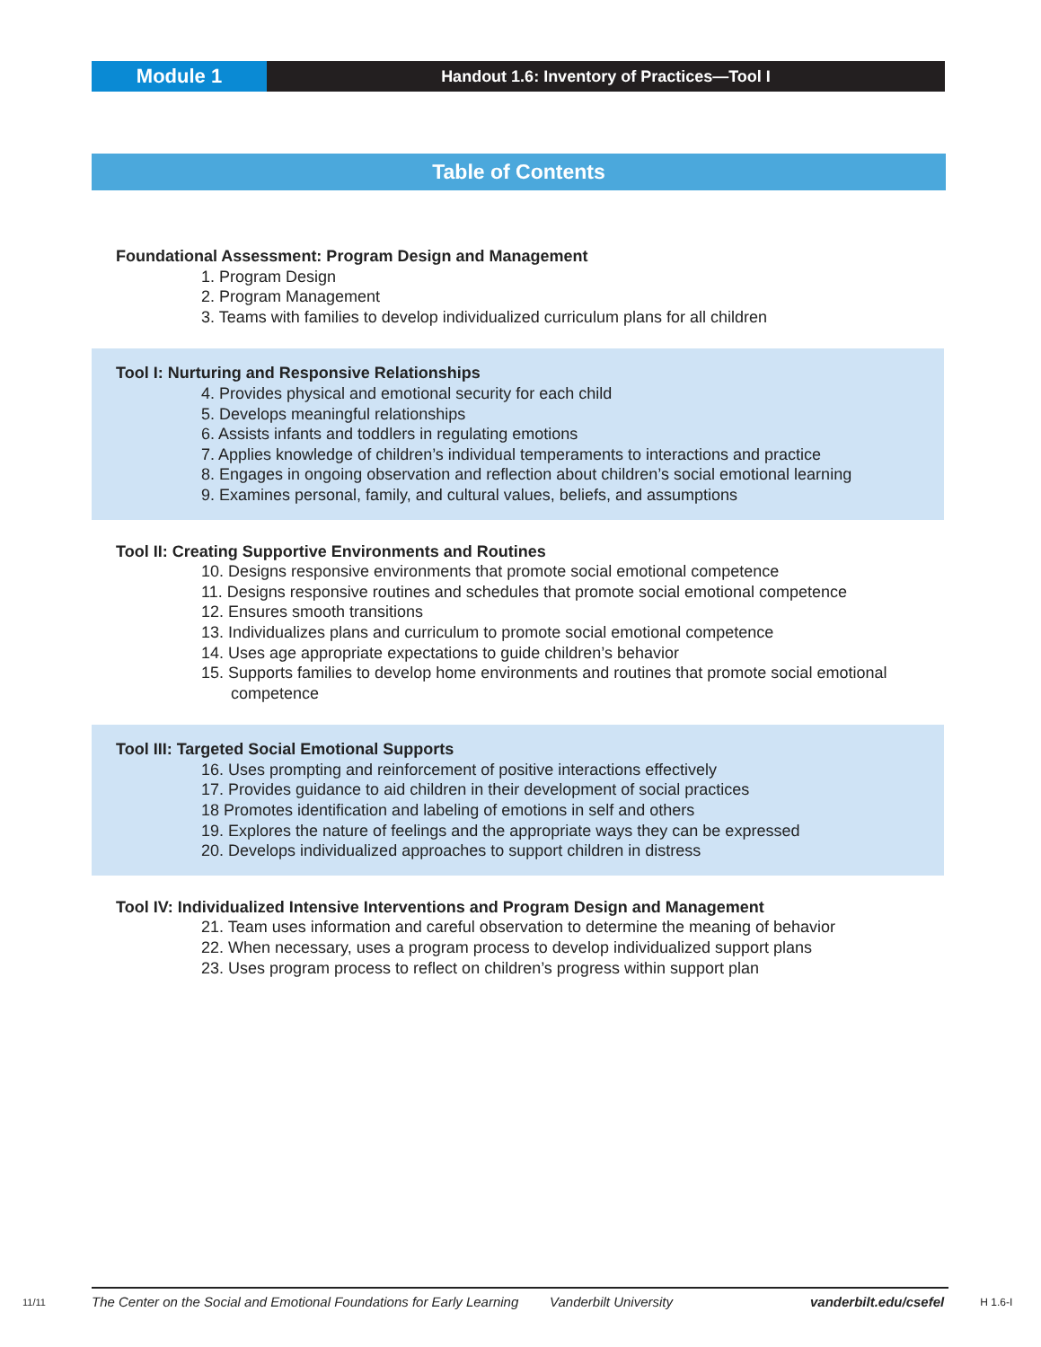Module 1
Handout 1.6: Inventory of Practices—Tool I
Table of Contents
Foundational Assessment: Program Design and Management
1. Program Design
2. Program Management
3. Teams with families to develop individualized curriculum plans for all children
Tool I: Nurturing and Responsive Relationships
4. Provides physical and emotional security for each child
5. Develops meaningful relationships
6. Assists infants and toddlers in regulating emotions
7. Applies knowledge of children’s individual temperaments to interactions and practice
8. Engages in ongoing observation and reflection about children’s social emotional learning
9. Examines personal, family, and cultural values, beliefs, and assumptions
Tool II: Creating Supportive Environments and Routines
10. Designs responsive environments that promote social emotional competence
11. Designs responsive routines and schedules that promote social emotional competence
12. Ensures smooth transitions
13. Individualizes plans and curriculum to promote social emotional competence
14. Uses age appropriate expectations to guide children’s behavior
15. Supports families to develop home environments and routines that promote social emotional
competence
Tool III: Targeted Social Emotional Supports
16. Uses prompting and reinforcement of positive interactions effectively
17. Provides guidance to aid children in their development of social practices
18 Promotes identification and labeling of emotions in self and others
19. Explores the nature of feelings and the appropriate ways they can be expressed
20. Develops individualized approaches to support children in distress
Tool IV: Individualized Intensive Interventions and Program Design and Management
21. Team uses information and careful observation to determine the meaning of behavior
22. When necessary, uses a program process to develop individualized support plans
23. Uses program process to reflect on children’s progress within support plan
11/11 The Center on the Social and Emotional Foundations for Early Learning Vanderbilt University vanderbilt.edu/csefel H 1.6-I